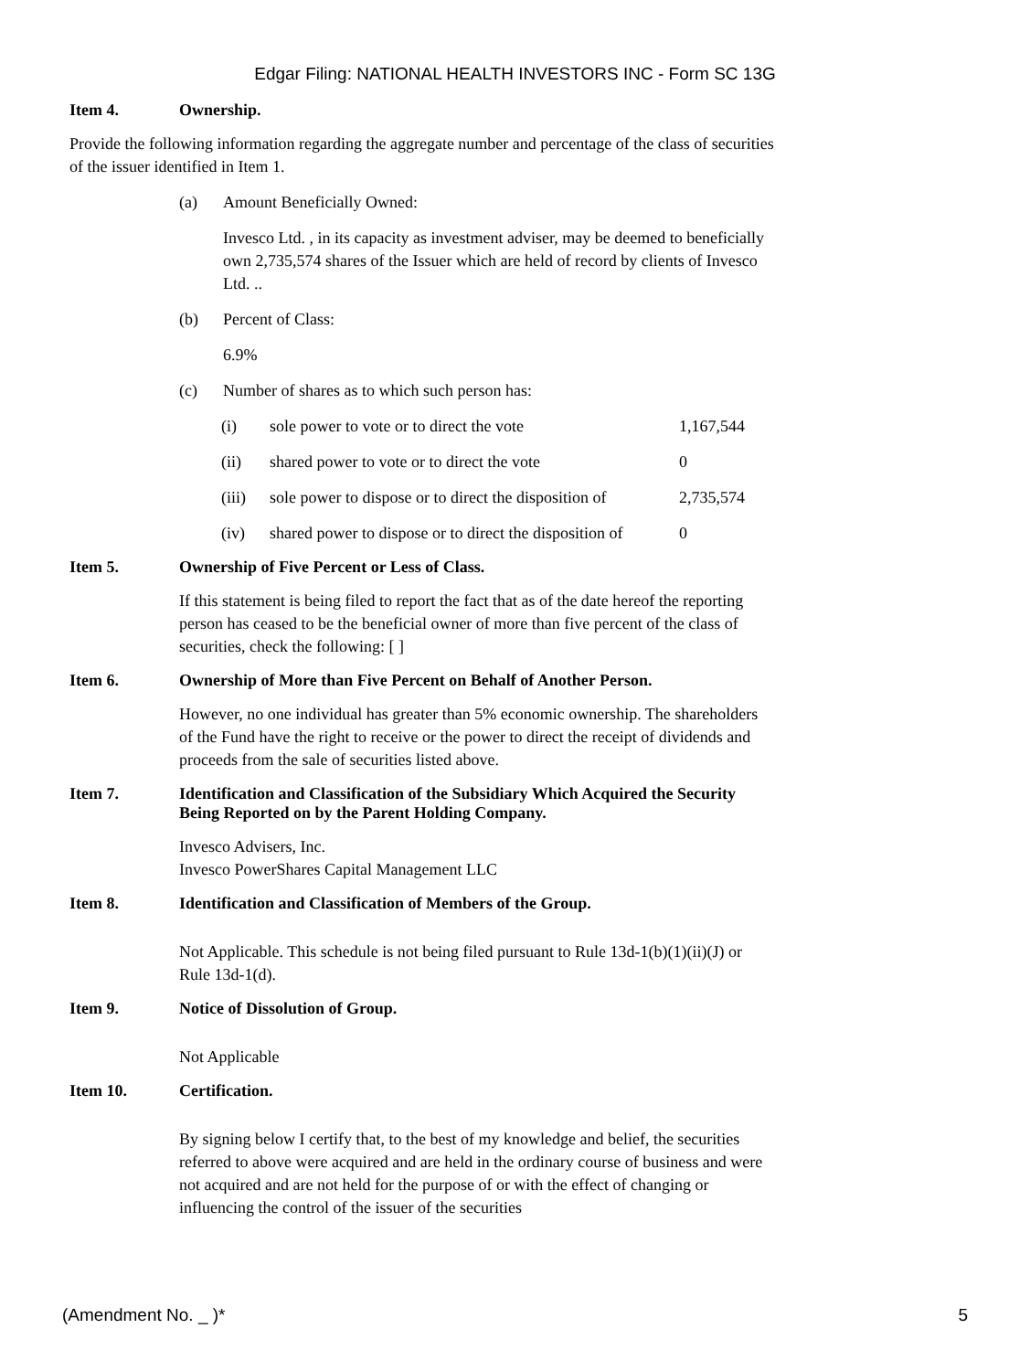Edgar Filing: NATIONAL HEALTH INVESTORS INC - Form SC 13G
Item 4. Ownership.
Provide the following information regarding the aggregate number and percentage of the class of securities of the issuer identified in Item 1.
(a) Amount Beneficially Owned:
Invesco Ltd. , in its capacity as investment adviser, may be deemed to beneficially own 2,735,574 shares of the Issuer which are held of record by clients of Invesco Ltd. ..
(b) Percent of Class:
6.9%
(c) Number of shares as to which such person has:
| (i) | sole power to vote or to direct the vote | 1,167,544 |
| (ii) | shared power to vote or to direct the vote | 0 |
| (iii) | sole power to dispose or to direct the disposition of | 2,735,574 |
| (iv) | shared power to dispose or to direct the disposition of | 0 |
Item 5. Ownership of Five Percent or Less of Class.
If this statement is being filed to report the fact that as of the date hereof the reporting person has ceased to be the beneficial owner of more than five percent of the class of securities, check the following: [ ]
Item 6. Ownership of More than Five Percent on Behalf of Another Person.
However, no one individual has greater than 5% economic ownership. The shareholders of the Fund have the right to receive or the power to direct the receipt of dividends and proceeds from the sale of securities listed above.
Item 7. Identification and Classification of the Subsidiary Which Acquired the Security Being Reported on by the Parent Holding Company.
Invesco Advisers, Inc.
Invesco PowerShares Capital Management LLC
Item 8. Identification and Classification of Members of the Group.
Not Applicable. This schedule is not being filed pursuant to Rule 13d-1(b)(1)(ii)(J) or Rule 13d-1(d).
Item 9. Notice of Dissolution of Group.
Not Applicable
Item 10. Certification.
By signing below I certify that, to the best of my knowledge and belief, the securities referred to above were acquired and are held in the ordinary course of business and were not acquired and are not held for the purpose of or with the effect of changing or influencing the control of the issuer of the securities
(Amendment No. _ )* 5